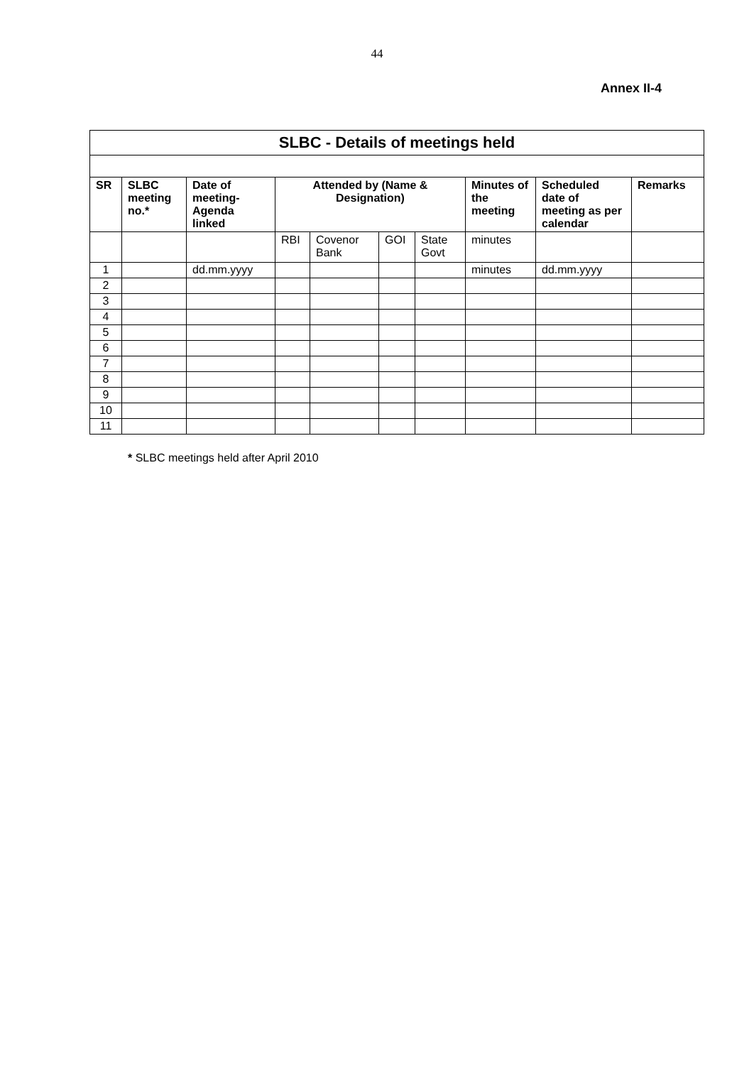44
Annex II-4
| SLBC - Details of meetings held | | | | | | | | | |
| --- | --- | --- | --- | --- | --- | --- | --- | --- | --- |
| SR | SLBC meeting no.* | Date of meeting-Agenda linked | Attended by (Name & Designation) | | | | Minutes of the meeting | Scheduled date of meeting as per calendar | Remarks |
| | | | RBI | Covenor Bank | GOI | State Govt | minutes | | |
| 1 | | dd.mm.yyyy | | | | | minutes | dd.mm.yyyy | |
| 2 | | | | | | | | | |
| 3 | | | | | | | | | |
| 4 | | | | | | | | | |
| 5 | | | | | | | | | |
| 6 | | | | | | | | | |
| 7 | | | | | | | | | |
| 8 | | | | | | | | | |
| 9 | | | | | | | | | |
| 10 | | | | | | | | | |
| 11 | | | | | | | | | |
* SLBC meetings held after April 2010